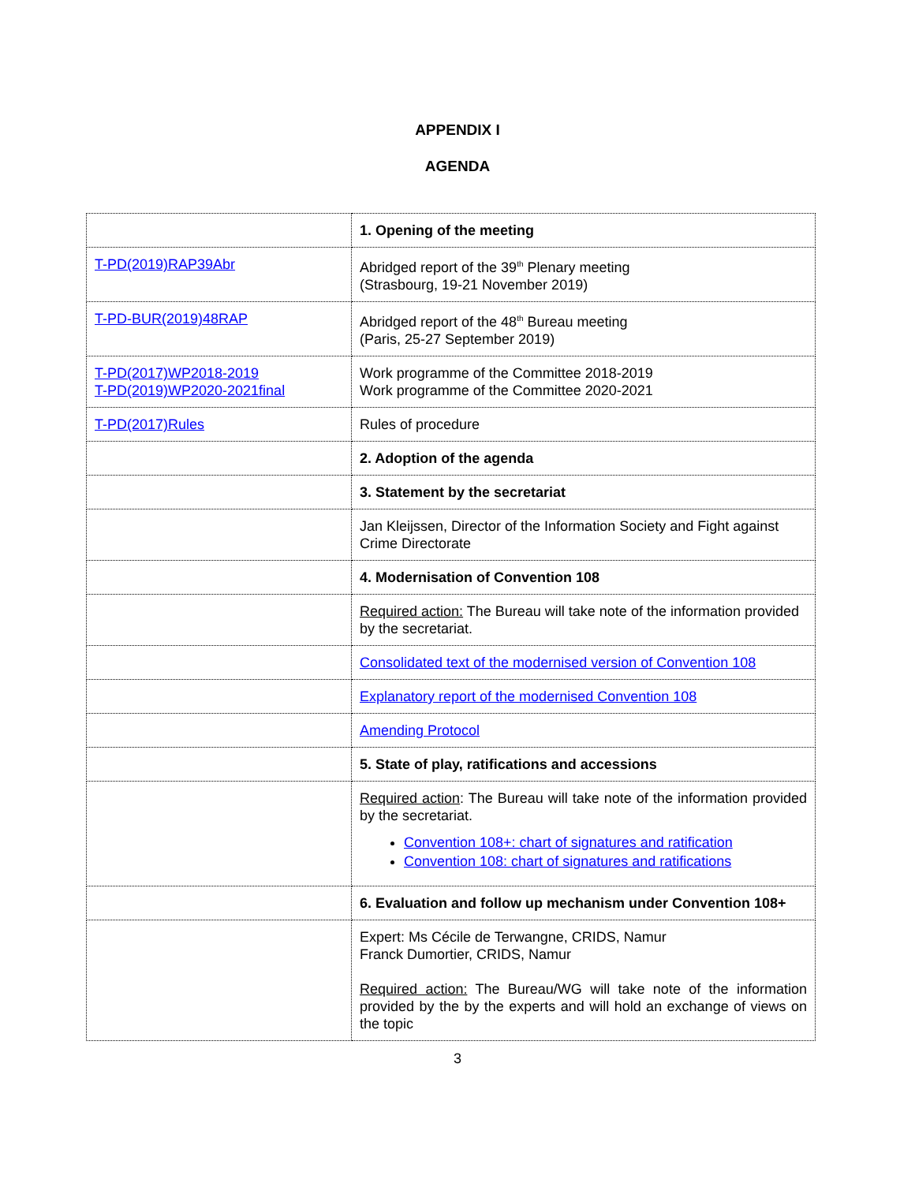APPENDIX I
AGENDA
| | 1. Opening of the meeting |
| T-PD(2019)RAP39Abr | Abridged report of the 39<sup>th</sup> Plenary meeting (Strasbourg, 19-21 November 2019) |
| T-PD-BUR(2019)48RAP | Abridged report of the 48<sup>th</sup> Bureau meeting (Paris, 25-27 September 2019) |
| T-PD(2017)WP2018-2019 T-PD(2019)WP2020-2021final | Work programme of the Committee 2018-2019 Work programme of the Committee 2020-2021 |
| T-PD(2017)Rules | Rules of procedure |
| | 2. Adoption of the agenda |
| | 3. Statement by the secretariat |
| | Jan Kleijssen, Director of the Information Society and Fight against Crime Directorate |
| | 4. Modernisation of Convention 108 |
| | Required action: The Bureau will take note of the information provided by the secretariat. |
| | Consolidated text of the modernised version of Convention 108 |
| | Explanatory report of the modernised Convention 108 |
| | Amending Protocol |
| | 5. State of play, ratifications and accessions |
| | Required action : The Bureau will take note of the information provided by the secretariat. Convention 108+: chart of signatures and ratification Convention 108: chart of signatures and ratifications |
| | 6. Evaluation and follow up mechanism under Convention 108+ |
| | Expert: Ms Cécile de Terwangne, CRIDS, Namur Franck Dumortier, CRIDS, Namur Required action: The Bureau/WG will take note of the information provided by the by the experts and will hold an exchange of views on the topic |
3